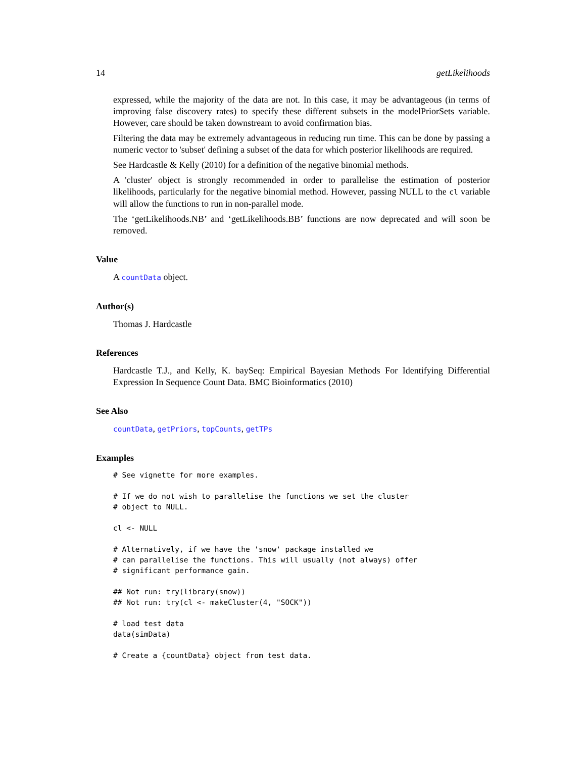14 getLikelihoods
expressed, while the majority of the data are not. In this case, it may be advantageous (in terms of improving false discovery rates) to specify these different subsets in the modelPriorSets variable. However, care should be taken downstream to avoid confirmation bias.
Filtering the data may be extremely advantageous in reducing run time. This can be done by passing a numeric vector to 'subset' defining a subset of the data for which posterior likelihoods are required.
See Hardcastle & Kelly (2010) for a definition of the negative binomial methods.
A 'cluster' object is strongly recommended in order to parallelise the estimation of posterior likelihoods, particularly for the negative binomial method. However, passing NULL to the cl variable will allow the functions to run in non-parallel mode.
The ‘getLikelihoods.NB’ and ‘getLikelihoods.BB’ functions are now deprecated and will soon be removed.
Value
A countData object.
Author(s)
Thomas J. Hardcastle
References
Hardcastle T.J., and Kelly, K. baySeq: Empirical Bayesian Methods For Identifying Differential Expression In Sequence Count Data. BMC Bioinformatics (2010)
See Also
countData, getPriors, topCounts, getTPs
Examples
# See vignette for more examples.

# If we do not wish to parallelise the functions we set the cluster
# object to NULL.

cl <- NULL

# Alternatively, if we have the 'snow' package installed we
# can parallelise the functions. This will usually (not always) offer
# significant performance gain.

## Not run: try(library(snow))
## Not run: try(cl <- makeCluster(4, "SOCK"))

# load test data
data(simData)

# Create a {countData} object from test data.